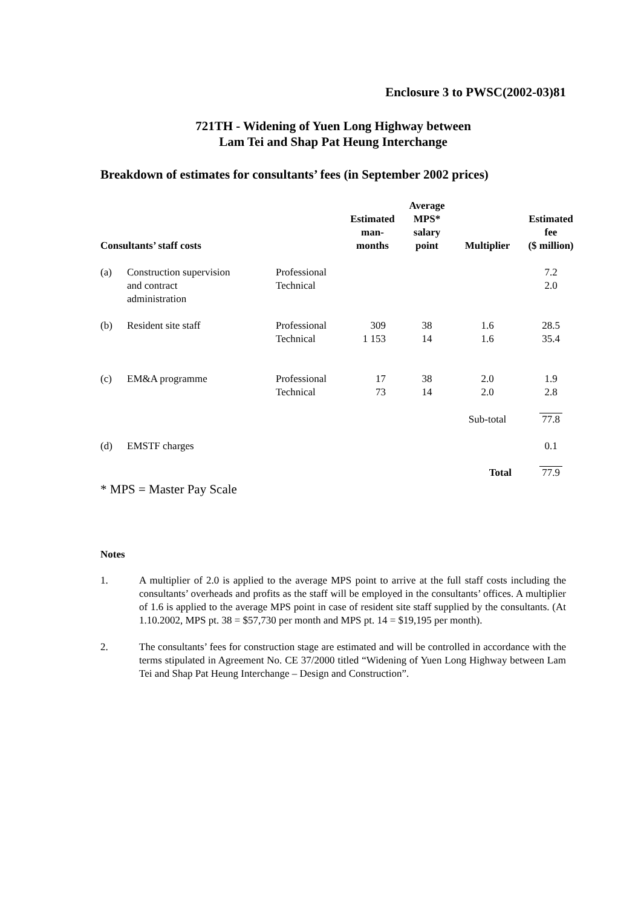Enclosure 3 to PWSC(2002-03)81
721TH - Widening of Yuen Long Highway between
Lam Tei and Shap Pat Heung Interchange
Breakdown of estimates for consultants’ fees (in September 2002 prices)
| Consultants’ staff costs | | | Estimated man- months | Average MPS* salary point | Multiplier | Estimated fee ($ million) |
| --- | --- | --- | --- | --- | --- | --- |
| (a) | Construction supervision and contract administration | Professional Technical | | | | 7.2 2.0 |
| (b) | Resident site staff | Professional Technical | 309 1 153 | 38 14 | 1.6 1.6 | 28.5 35.4 |
| (c) | EM&A programme | Professional Technical | 17 73 | 38 14 | 2.0 2.0 | 1.9 2.8 |
| | | | | | Sub-total | 77.8 |
| (d) | EMSTF charges | | | | | 0.1 |
| | | | | | Total | 77.9 |
* MPS = Master Pay Scale
Notes
1. A multiplier of 2.0 is applied to the average MPS point to arrive at the full staff costs including the consultants’ overheads and profits as the staff will be employed in the consultants’ offices. A multiplier of 1.6 is applied to the average MPS point in case of resident site staff supplied by the consultants. (At 1.10.2002, MPS pt. 38 = $57,730 per month and MPS pt. 14 = $19,195 per month).
2. The consultants’ fees for construction stage are estimated and will be controlled in accordance with the terms stipulated in Agreement No. CE 37/2000 titled “Widening of Yuen Long Highway between Lam Tei and Shap Pat Heung Interchange – Design and Construction”.